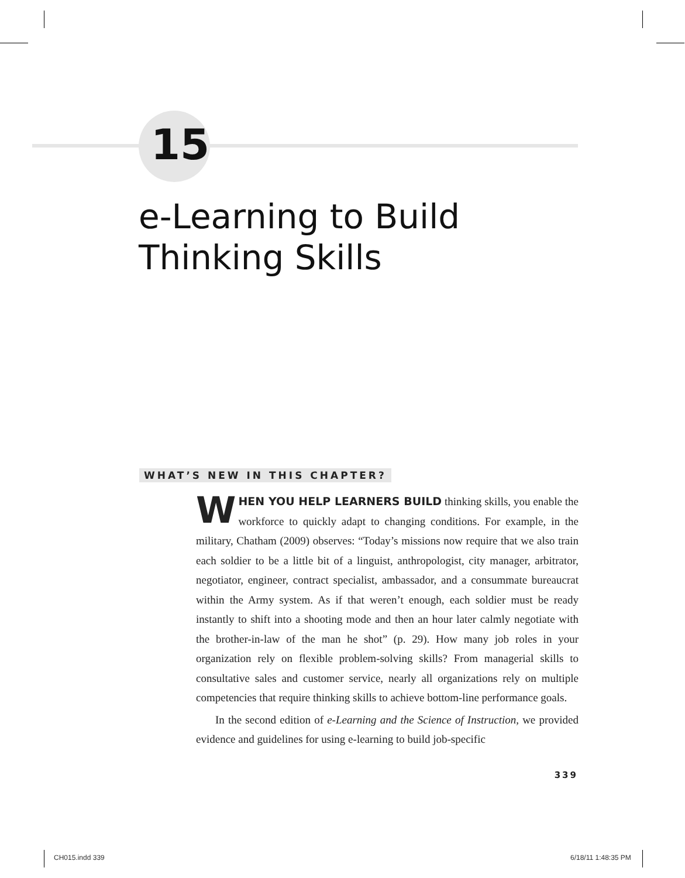15
e-Learning to Build
Thinking Skills
WHAT’S NEW IN THIS CHAPTER?
WHEN YOU HELP LEARNERS BUILD thinking skills, you enable the workforce to quickly adapt to changing conditions. For example, in the military, Chatham (2009) observes: “Today’s missions now require that we also train each soldier to be a little bit of a linguist, anthropologist, city manager, arbitrator, negotiator, engineer, contract specialist, ambassador, and a consummate bureaucrat within the Army system. As if that weren’t enough, each soldier must be ready instantly to shift into a shooting mode and then an hour later calmly negotiate with the brother-in-law of the man he shot” (p. 29). How many job roles in your organization rely on flexible problem-solving skills? From managerial skills to consultative sales and customer service, nearly all organizations rely on multiple competencies that require thinking skills to achieve bottom-line performance goals.
In the second edition of e-Learning and the Science of Instruction, we provided evidence and guidelines for using e-learning to build job-specific
339
CH015.indd 339 6/18/11 1:48:35 PM